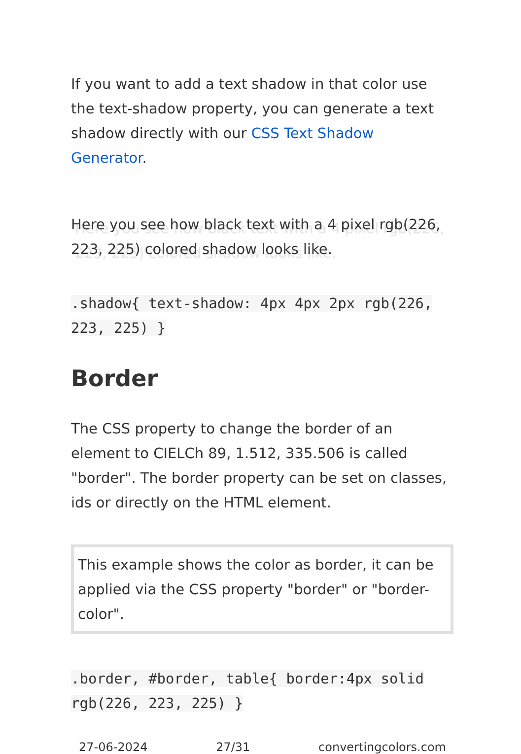If you want to add a text shadow in that color use the text-shadow property, you can generate a text shadow directly with our CSS Text Shadow Generator.
Here you see how black text with a 4 pixel rgb(226, 223, 225) colored shadow looks like.
.shadow{ text-shadow: 4px 4px 2px rgb(226, 223, 225) }
Border
The CSS property to change the border of an element to CIELCh 89, 1.512, 335.506 is called "border". The border property can be set on classes, ids or directly on the HTML element.
This example shows the color as border, it can be applied via the CSS property "border" or "border-color".
.border, #border, table{ border:4px solid rgb(226, 223, 225) }
27-06-2024 27/31 convertingcolors.com